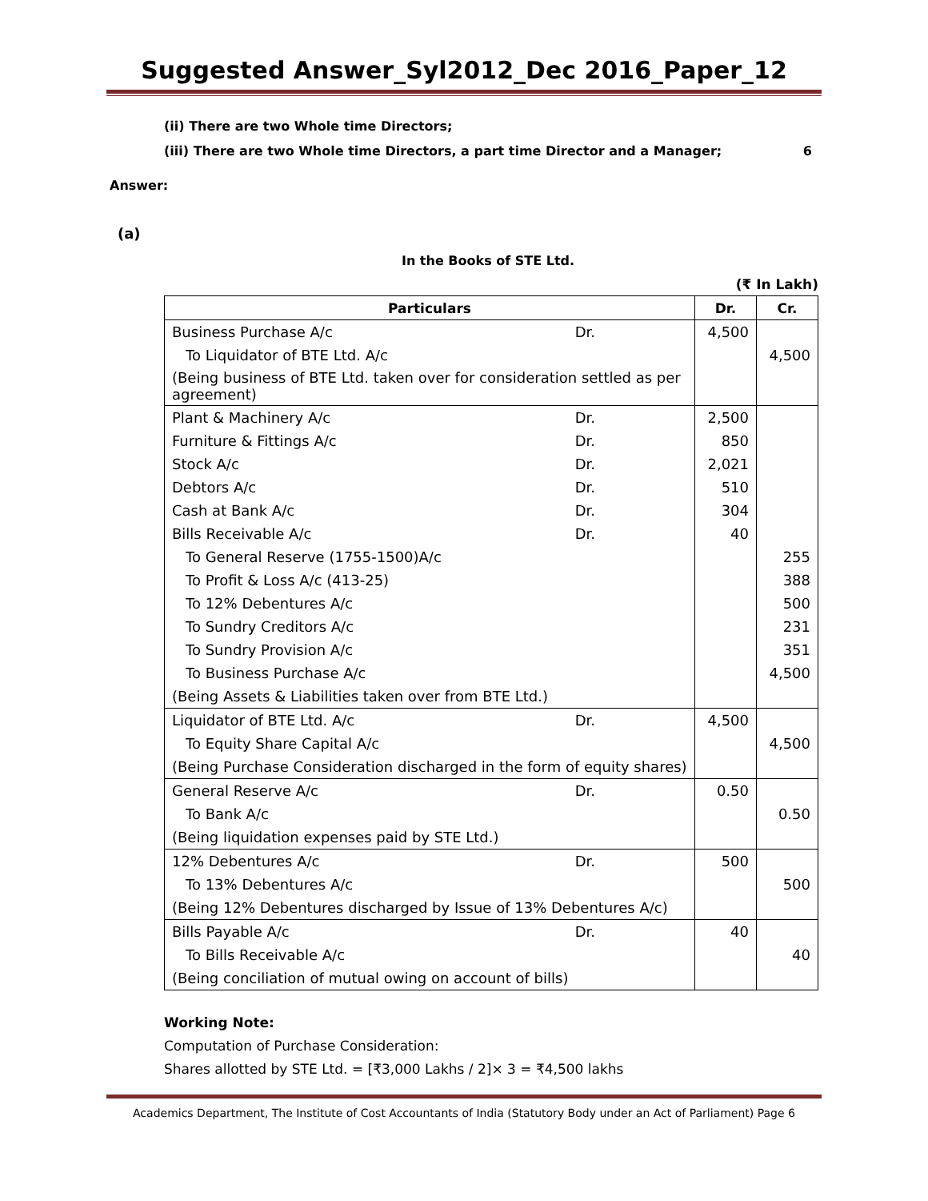Suggested Answer_Syl2012_Dec 2016_Paper_12
(ii) There are two Whole time Directors;
(iii) There are two Whole time Directors, a part time Director and a Manager; 6
Answer:
(a)
In the Books of STE Ltd.
(₹ In Lakh)
| Particulars | Dr. | Cr. |
| --- | --- | --- |
| Business Purchase A/c Dr. | 4,500 | |
| To Liquidator of BTE Ltd. A/c | | 4,500 |
| (Being business of BTE Ltd. taken over for consideration settled as per agreement) | | |
| Plant & Machinery A/c Dr. | 2,500 | |
| Furniture & Fittings A/c Dr. | 850 | |
| Stock A/c Dr. | 2,021 | |
| Debtors A/c Dr. | 510 | |
| Cash at Bank A/c Dr. | 304 | |
| Bills Receivable A/c Dr. | 40 | |
| To General Reserve (1755-1500)A/c | | 255 |
| To Profit & Loss A/c (413-25) | | 388 |
| To 12% Debentures A/c | | 500 |
| To Sundry Creditors A/c | | 231 |
| To Sundry Provision A/c | | 351 |
| To Business Purchase A/c | | 4,500 |
| (Being Assets & Liabilities taken over from BTE Ltd.) | | |
| Liquidator of BTE Ltd. A/c Dr. | 4,500 | |
| To Equity Share Capital A/c | | 4,500 |
| (Being Purchase Consideration discharged in the form of equity shares) | | |
| General Reserve A/c Dr. | 0.50 | |
| To Bank A/c | | 0.50 |
| (Being liquidation expenses paid by STE Ltd.) | | |
| 12% Debentures A/c Dr. | 500 | |
| To 13% Debentures A/c | | 500 |
| (Being 12% Debentures discharged by Issue of 13% Debentures A/c) | | |
| Bills Payable A/c Dr. | 40 | |
| To Bills Receivable A/c | | 40 |
| (Being conciliation of mutual owing on account of bills) | | |
Working Note:
Computation of Purchase Consideration:
Shares allotted by STE Ltd. = [₹3,000 Lakhs / 2]× 3 = ₹4,500 lakhs
Academics Department, The Institute of Cost Accountants of India (Statutory Body under an Act of Parliament) Page 6